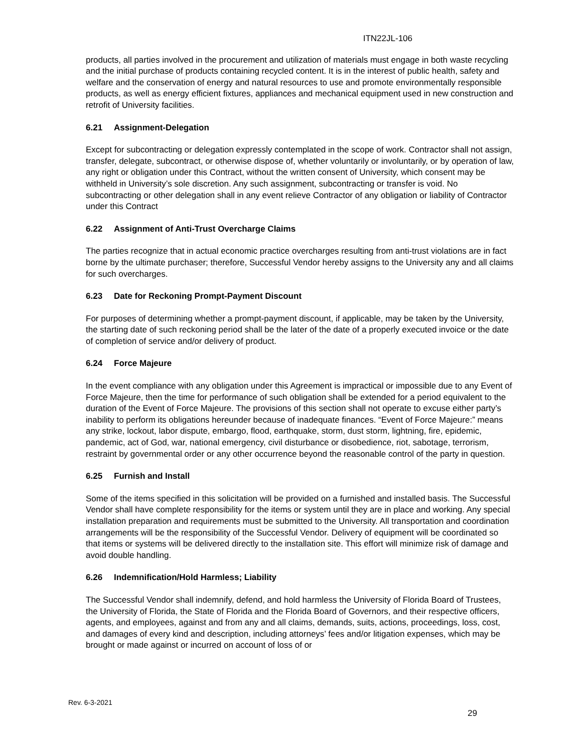ITN22JL-106
products, all parties involved in the procurement and utilization of materials must engage in both waste recycling and the initial purchase of products containing recycled content. It is in the interest of public health, safety and welfare and the conservation of energy and natural resources to use and promote environmentally responsible products, as well as energy efficient fixtures, appliances and mechanical equipment used in new construction and retrofit of University facilities.
6.21 Assignment-Delegation
Except for subcontracting or delegation expressly contemplated in the scope of work. Contractor shall not assign, transfer, delegate, subcontract, or otherwise dispose of, whether voluntarily or involuntarily, or by operation of law, any right or obligation under this Contract, without the written consent of University, which consent may be withheld in University’s sole discretion. Any such assignment, subcontracting or transfer is void. No subcontracting or other delegation shall in any event relieve Contractor of any obligation or liability of Contractor under this Contract
6.22 Assignment of Anti-Trust Overcharge Claims
The parties recognize that in actual economic practice overcharges resulting from anti-trust violations are in fact borne by the ultimate purchaser; therefore, Successful Vendor hereby assigns to the University any and all claims for such overcharges.
6.23 Date for Reckoning Prompt-Payment Discount
For purposes of determining whether a prompt-payment discount, if applicable, may be taken by the University, the starting date of such reckoning period shall be the later of the date of a properly executed invoice or the date of completion of service and/or delivery of product.
6.24 Force Majeure
In the event compliance with any obligation under this Agreement is impractical or impossible due to any Event of Force Majeure, then the time for performance of such obligation shall be extended for a period equivalent to the duration of the Event of Force Majeure. The provisions of this section shall not operate to excuse either party’s inability to perform its obligations hereunder because of inadequate finances. “Event of Force Majeure:” means any strike, lockout, labor dispute, embargo, flood, earthquake, storm, dust storm, lightning, fire, epidemic, pandemic, act of God, war, national emergency, civil disturbance or disobedience, riot, sabotage, terrorism, restraint by governmental order or any other occurrence beyond the reasonable control of the party in question.
6.25 Furnish and Install
Some of the items specified in this solicitation will be provided on a furnished and installed basis. The Successful Vendor shall have complete responsibility for the items or system until they are in place and working. Any special installation preparation and requirements must be submitted to the University. All transportation and coordination arrangements will be the responsibility of the Successful Vendor. Delivery of equipment will be coordinated so that items or systems will be delivered directly to the installation site. This effort will minimize risk of damage and avoid double handling.
6.26 Indemnification/Hold Harmless; Liability
The Successful Vendor shall indemnify, defend, and hold harmless the University of Florida Board of Trustees, the University of Florida, the State of Florida and the Florida Board of Governors, and their respective officers, agents, and employees, against and from any and all claims, demands, suits, actions, proceedings, loss, cost, and damages of every kind and description, including attorneys’ fees and/or litigation expenses, which may be brought or made against or incurred on account of loss of or
Rev. 6-3-2021
29